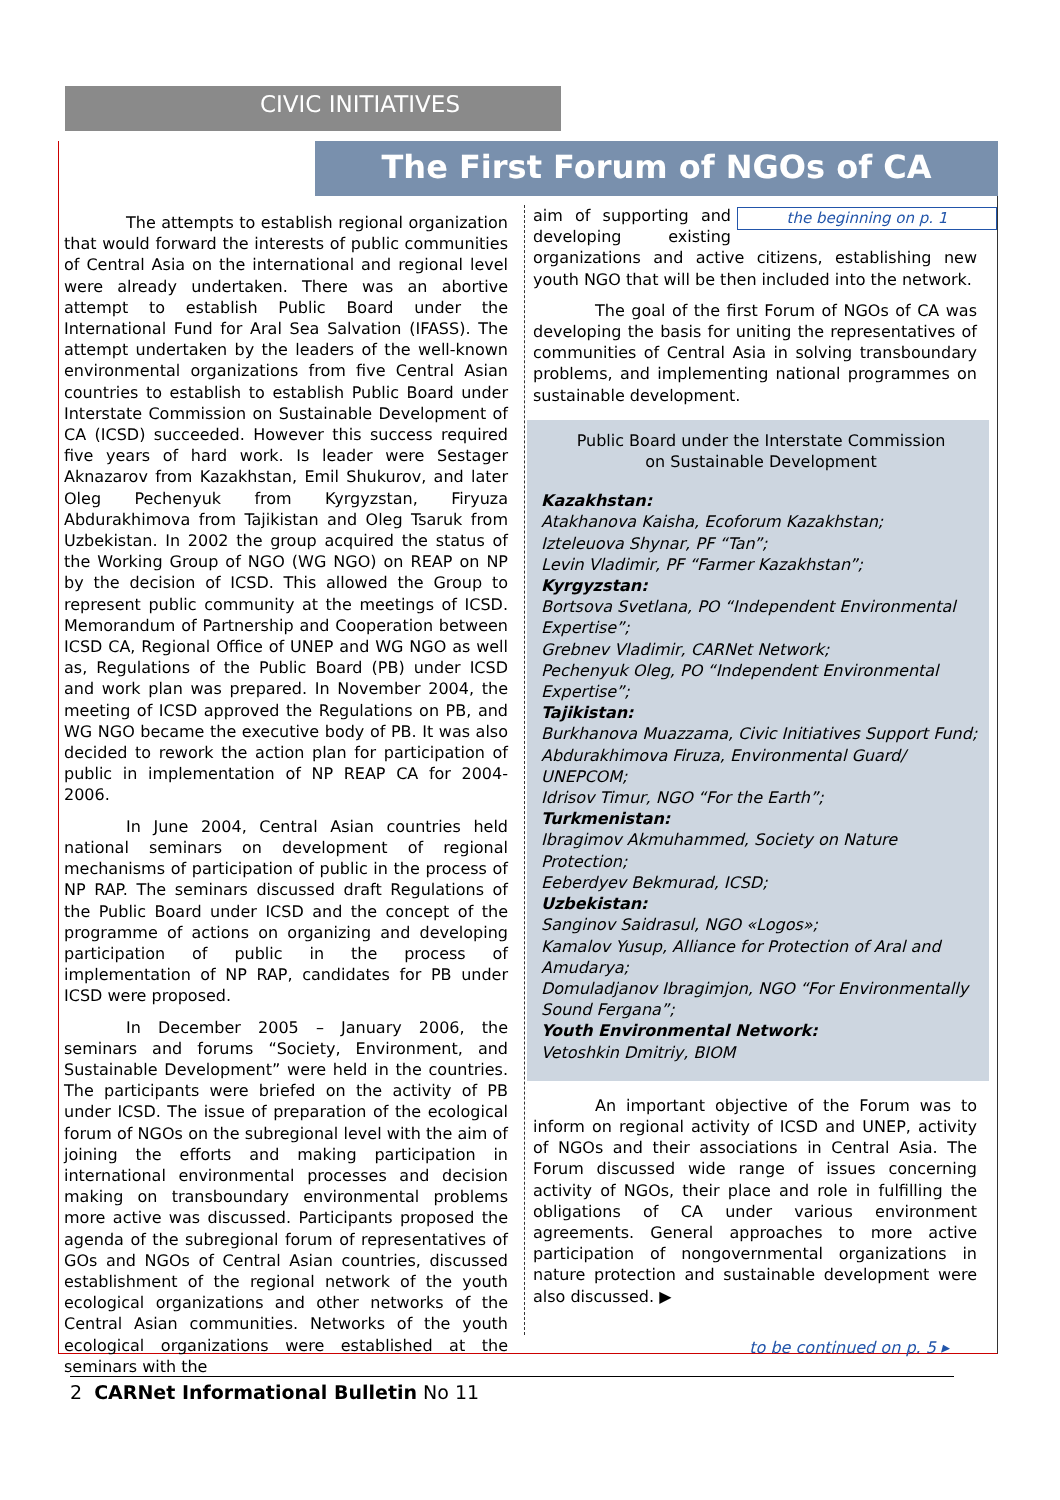CIVIC INITIATIVES
The First Forum of NGOs of CA
The attempts to establish regional organization that would forward the interests of public communities of Central Asia on the international and regional level were already undertaken. There was an abortive attempt to establish Public Board under the International Fund for Aral Sea Salvation (IFASS). The attempt undertaken by the leaders of the well-known environmental organizations from five Central Asian countries to establish to establish Public Board under Interstate Commission on Sustainable Development of CA (ICSD) succeeded. However this success required five years of hard work. Is leader were Sestager Aknazarov from Kazakhstan, Emil Shukurov, and later Oleg Pechenyuk from Kyrgyzstan, Firyuza Abdurakhimova from Tajikistan and Oleg Tsaruk from Uzbekistan. In 2002 the group acquired the status of the Working Group of NGO (WG NGO) on REAP on NP by the decision of ICSD. This allowed the Group to represent public community at the meetings of ICSD. Memorandum of Partnership and Cooperation between ICSD CA, Regional Office of UNEP and WG NGO as well as, Regulations of the Public Board (PB) under ICSD and work plan was prepared. In November 2004, the meeting of ICSD approved the Regulations on PB, and WG NGO became the executive body of PB. It was also decided to rework the action plan for participation of public in implementation of NP REAP CA for 2004-2006.
In June 2004, Central Asian countries held national seminars on development of regional mechanisms of participation of public in the process of NP RAP. The seminars discussed draft Regulations of the Public Board under ICSD and the concept of the programme of actions on organizing and developing participation of public in the process of implementation of NP RAP, candidates for PB under ICSD were proposed.
In December 2005 – January 2006, the seminars and forums “Society, Environment, and Sustainable Development” were held in the countries. The participants were briefed on the activity of PB under ICSD. The issue of preparation of the ecological forum of NGOs on the subregional level with the aim of joining the efforts and making participation in international environmental processes and decision making on transboundary environmental problems more active was discussed. Participants proposed the agenda of the subregional forum of representatives of GOs and NGOs of Central Asian countries, discussed establishment of the regional network of the youth ecological organizations and other networks of the Central Asian communities. Networks of the youth ecological organizations were established at the seminars with the
the beginning on p. 1
aim of supporting and developing existing organizations and active citizens, establishing new youth NGO that will be then included into the network.
The goal of the first Forum of NGOs of CA was developing the basis for uniting the representatives of communities of Central Asia in solving transboundary problems, and implementing national programmes on sustainable development.
Public Board under the Interstate Commission
on Sustainable Development
Kazakhstan:
Atakhanova Kaisha, Ecoforum Kazakhstan;
Izteleuova Shynar, PF “Tan”;
Levin Vladimir, PF “Farmer Kazakhstan”;
Kyrgyzstan:
Bortsova Svetlana, PO “Independent Environmental Expertise”;
Grebnev Vladimir, CARNet Network;
Pechenyuk Oleg, PO “Independent Environmental Expertise”;
Tajikistan:
Burkhanova Muazzama, Civic Initiatives Support Fund;
Abdurakhimova Firuza, Environmental Guard/ UNEPCOM;
Idrisov Timur, NGO “For the Earth”;
Turkmenistan:
Ibragimov Akmuhammed, Society on Nature Protection;
Eeberdyev Bekmurad, ICSD;
Uzbekistan:
Sanginov Saidrasul, NGO «Logos»;
Kamalov Yusup, Alliance for Protection of Aral and Amudarya;
Domuladjanov Ibragimjon, NGO “For Environmentally Sound Fergana”;
Youth Environmental Network:
Vetoshkin Dmitriy, BIOM
An important objective of the Forum was to inform on regional activity of ICSD and UNEP, activity of NGOs and their associations in Central Asia. The Forum discussed wide range of issues concerning activity of NGOs, their place and role in fulfilling the obligations of CA under various environment agreements. General approaches to more active participation of nongovernmental organizations in nature protection and sustainable development were also discussed. ▶
to be continued on p. 5 ▸
2 CARNet Informational Bulletin No 11